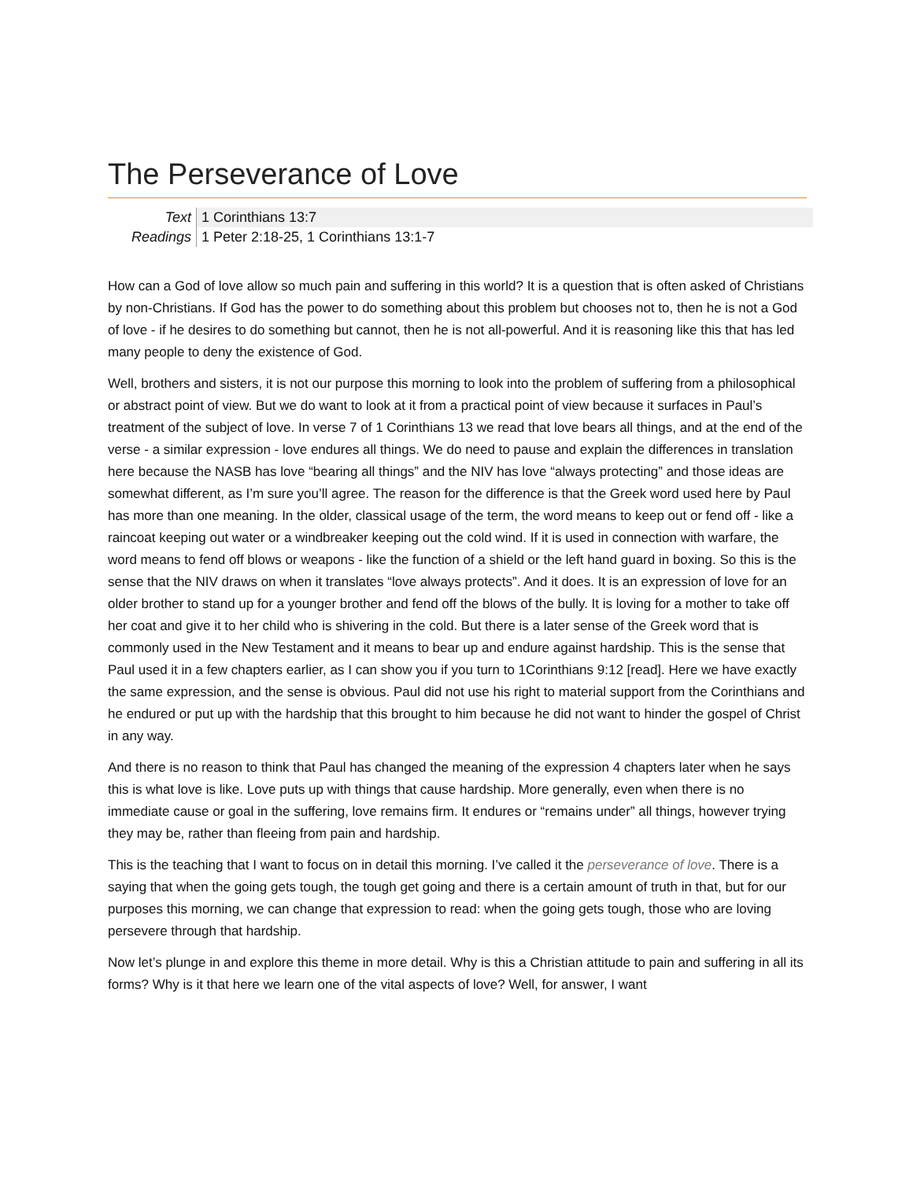The Perseverance of Love
| Text | 1 Corinthians 13:7 |
| Readings | 1 Peter 2:18-25, 1 Corinthians 13:1-7 |
How can a God of love allow so much pain and suffering in this world? It is a question that is often asked of Christians by non-Christians. If God has the power to do something about this problem but chooses not to, then he is not a God of love - if he desires to do something but cannot, then he is not all-powerful. And it is reasoning like this that has led many people to deny the existence of God.
Well, brothers and sisters, it is not our purpose this morning to look into the problem of suffering from a philosophical or abstract point of view. But we do want to look at it from a practical point of view because it surfaces in Paul’s treatment of the subject of love. In verse 7 of 1 Corinthians 13 we read that love bears all things, and at the end of the verse - a similar expression - love endures all things. We do need to pause and explain the differences in translation here because the NASB has love “bearing all things” and the NIV has love “always protecting” and those ideas are somewhat different, as I’m sure you’ll agree. The reason for the difference is that the Greek word used here by Paul has more than one meaning. In the older, classical usage of the term, the word means to keep out or fend off - like a raincoat keeping out water or a windbreaker keeping out the cold wind. If it is used in connection with warfare, the word means to fend off blows or weapons - like the function of a shield or the left hand guard in boxing. So this is the sense that the NIV draws on when it translates “love always protects”. And it does. It is an expression of love for an older brother to stand up for a younger brother and fend off the blows of the bully. It is loving for a mother to take off her coat and give it to her child who is shivering in the cold. But there is a later sense of the Greek word that is commonly used in the New Testament and it means to bear up and endure against hardship. This is the sense that Paul used it in a few chapters earlier, as I can show you if you turn to 1Corinthians 9:12 [read]. Here we have exactly the same expression, and the sense is obvious. Paul did not use his right to material support from the Corinthians and he endured or put up with the hardship that this brought to him because he did not want to hinder the gospel of Christ in any way.
And there is no reason to think that Paul has changed the meaning of the expression 4 chapters later when he says this is what love is like. Love puts up with things that cause hardship. More generally, even when there is no immediate cause or goal in the suffering, love remains firm. It endures or “remains under” all things, however trying they may be, rather than fleeing from pain and hardship.
This is the teaching that I want to focus on in detail this morning. I’ve called it the perseverance of love. There is a saying that when the going gets tough, the tough get going and there is a certain amount of truth in that, but for our purposes this morning, we can change that expression to read: when the going gets tough, those who are loving persevere through that hardship.
Now let’s plunge in and explore this theme in more detail. Why is this a Christian attitude to pain and suffering in all its forms? Why is it that here we learn one of the vital aspects of love? Well, for answer, I want